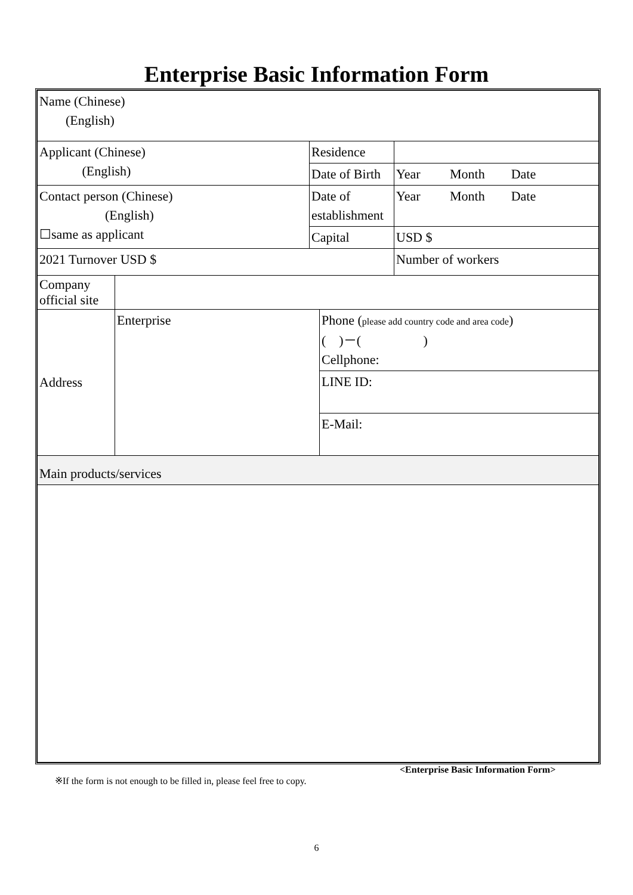Enterprise Basic Information Form
| Name (Chinese) (English) | | | | |
| Applicant (Chinese) (English) | | Residence | | |
| | | Date of Birth | | Year Month Date |
| Contact person (Chinese) (English) ☐same as applicant | | Date of establishment | | Year Month Date |
| | | Capital | | USD $ |
| 2021 Turnover USD $ | | | | Number of workers |
| Company official site | | | | |
| Address | Enterprise | | Phone ( please add country code and area code ) ( )－( ) Cellphone: | |
| | | | LINE ID: | |
| | | | E-Mail: | |
| Main products/services | | | | |
<Enterprise Basic Information Form>
※If the form is not enough to be filled in, please feel free to copy.
6